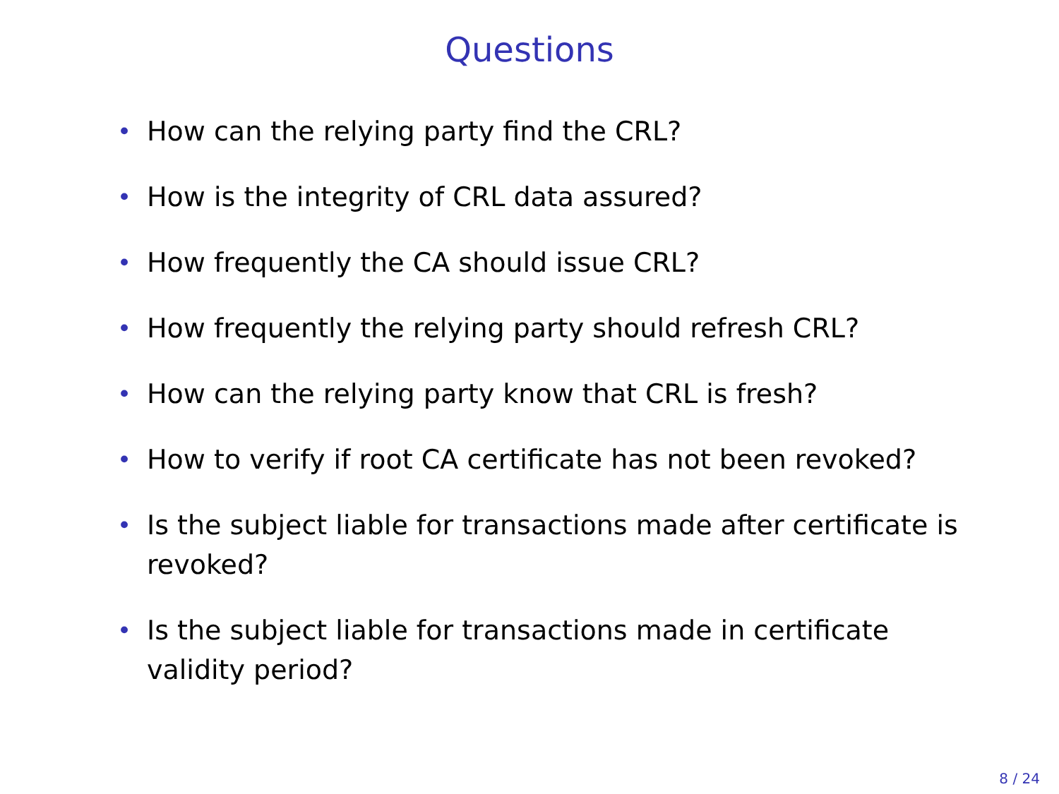Questions
• How can the relying party find the CRL?
• How is the integrity of CRL data assured?
• How frequently the CA should issue CRL?
• How frequently the relying party should refresh CRL?
• How can the relying party know that CRL is fresh?
• How to verify if root CA certificate has not been revoked?
• Is the subject liable for transactions made after certificate is revoked?
• Is the subject liable for transactions made in certificate validity period?
8 / 24